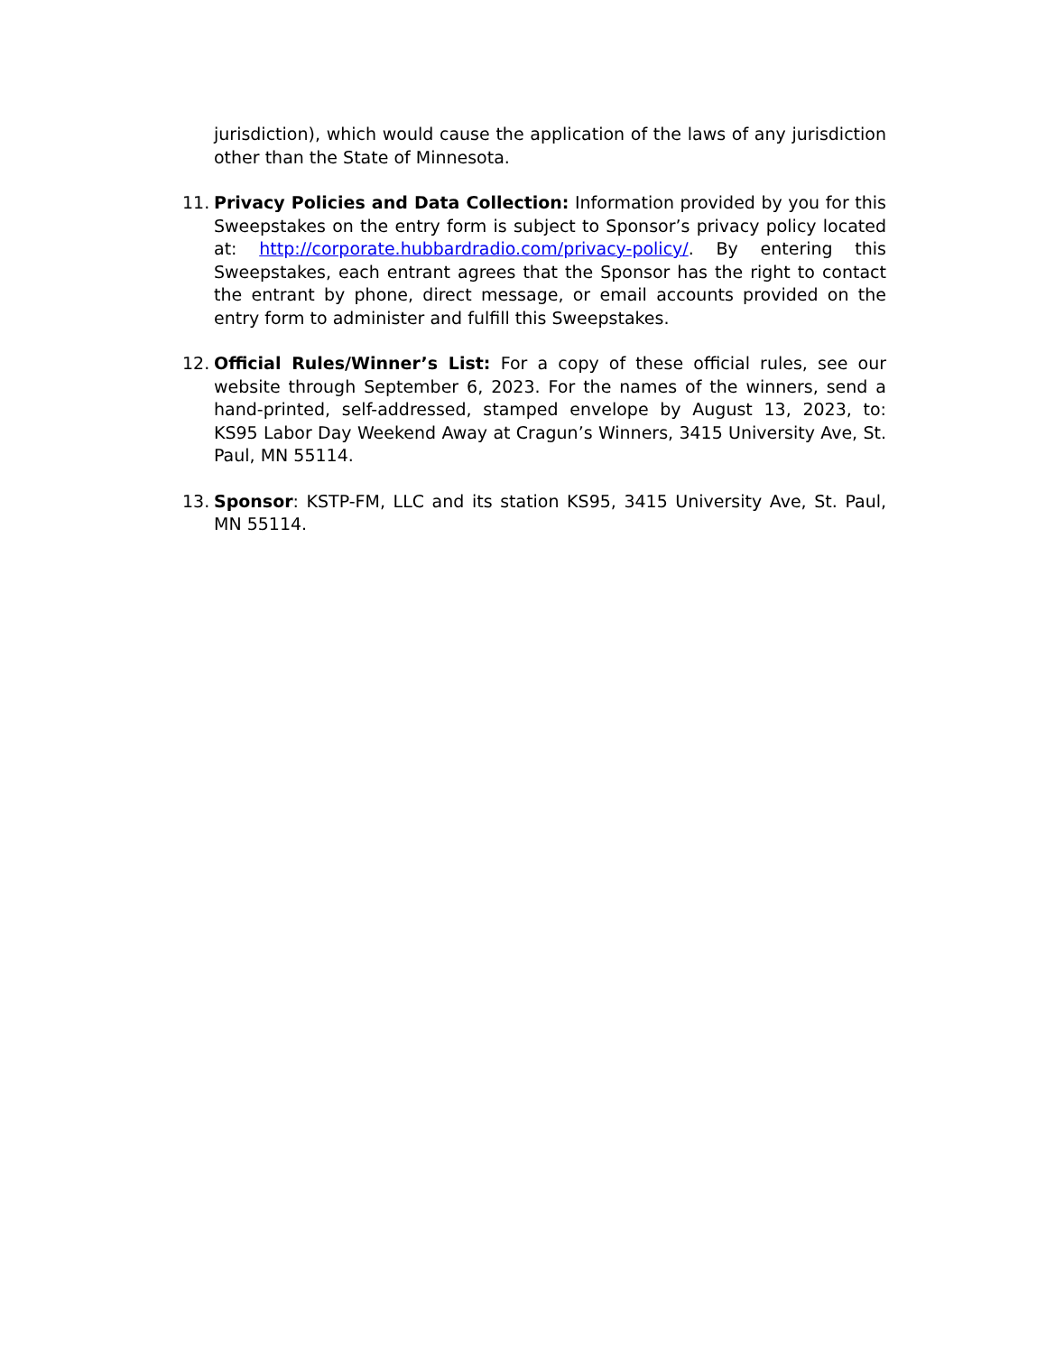jurisdiction), which would cause the application of the laws of any jurisdiction other than the State of Minnesota.
11. Privacy Policies and Data Collection: Information provided by you for this Sweepstakes on the entry form is subject to Sponsor’s privacy policy located at: http://corporate.hubbardradio.com/privacy-policy/. By entering this Sweepstakes, each entrant agrees that the Sponsor has the right to contact the entrant by phone, direct message, or email accounts provided on the entry form to administer and fulfill this Sweepstakes.
12. Official Rules/Winner’s List: For a copy of these official rules, see our website through September 6, 2023. For the names of the winners, send a hand-printed, self-addressed, stamped envelope by August 13, 2023, to: KS95 Labor Day Weekend Away at Cragun’s Winners, 3415 University Ave, St. Paul, MN 55114.
13. Sponsor: KSTP-FM, LLC and its station KS95, 3415 University Ave, St. Paul, MN 55114.